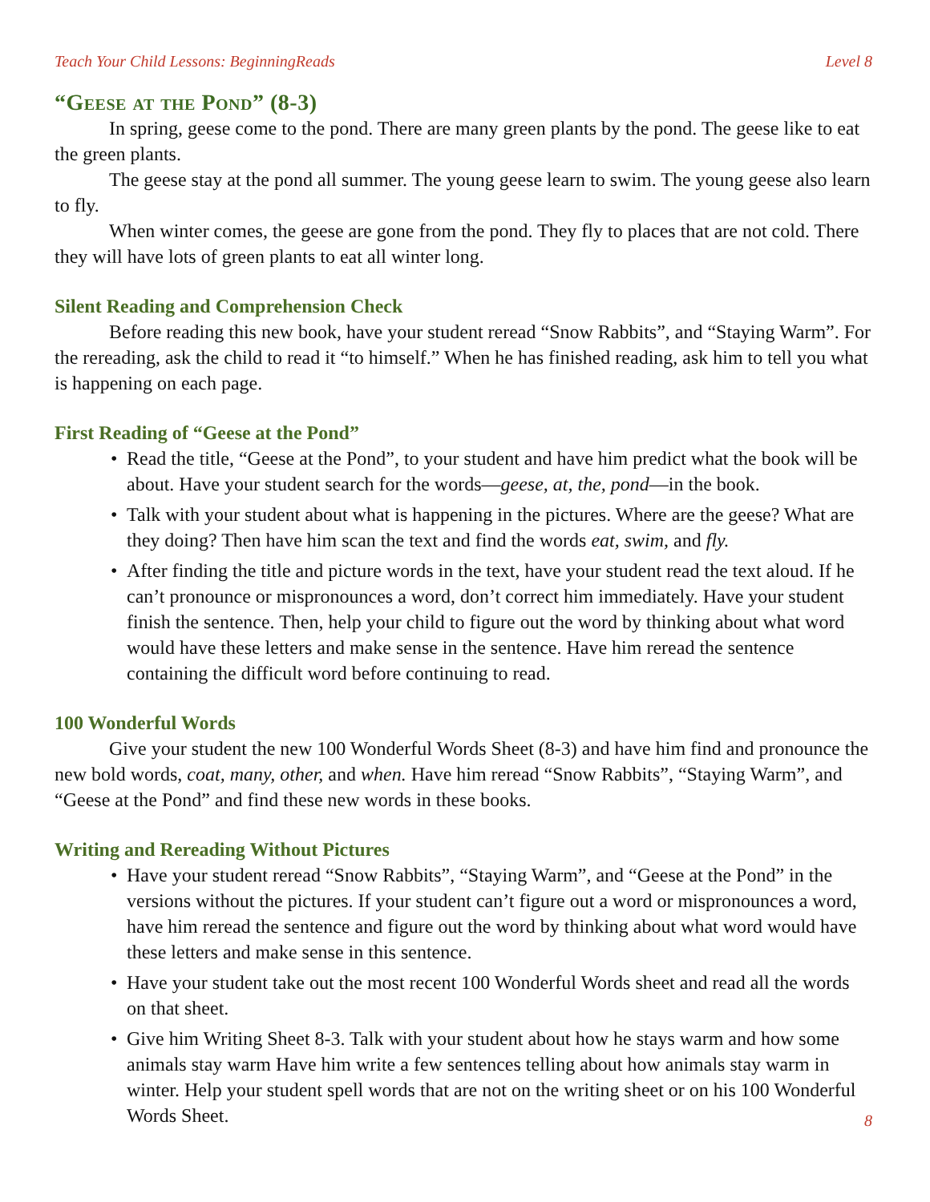Teach Your Child Lessons: BeginningReads Level 8
“Geese at the Pond” (8-3)
In spring, geese come to the pond. There are many green plants by the pond. The geese like to eat the green plants.
The geese stay at the pond all summer. The young geese learn to swim. The young geese also learn to fly.
When winter comes, the geese are gone from the pond. They fly to places that are not cold. There they will have lots of green plants to eat all winter long.
Silent Reading and Comprehension Check
Before reading this new book, have your student reread “Snow Rabbits”, and “Staying Warm”. For the rereading, ask the child to read it “to himself.” When he has finished reading, ask him to tell you what is happening on each page.
First Reading of “Geese at the Pond”
• Read the title, “Geese at the Pond”, to your student and have him predict what the book will be about. Have your student search for the words—geese, at, the, pond—in the book.
• Talk with your student about what is happening in the pictures. Where are the geese? What are they doing? Then have him scan the text and find the words eat, swim, and fly.
• After finding the title and picture words in the text, have your student read the text aloud. If he can’t pronounce or mispronounces a word, don’t correct him immediately. Have your student finish the sentence. Then, help your child to figure out the word by thinking about what word would have these letters and make sense in the sentence. Have him reread the sentence containing the difficult word before continuing to read.
100 Wonderful Words
Give your student the new 100 Wonderful Words Sheet (8-3) and have him find and pronounce the new bold words, coat, many, other, and when. Have him reread “Snow Rabbits”, “Staying Warm”, and “Geese at the Pond” and find these new words in these books.
Writing and Rereading Without Pictures
• Have your student reread “Snow Rabbits”, “Staying Warm”, and “Geese at the Pond” in the versions without the pictures. If your student can’t figure out a word or mispronounces a word, have him reread the sentence and figure out the word by thinking about what word would have these letters and make sense in this sentence.
• Have your student take out the most recent 100 Wonderful Words sheet and read all the words on that sheet.
• Give him Writing Sheet 8-3. Talk with your student about how he stays warm and how some animals stay warm Have him write a few sentences telling about how animals stay warm in winter. Help your student spell words that are not on the writing sheet or on his 100 Wonderful Words Sheet.
8